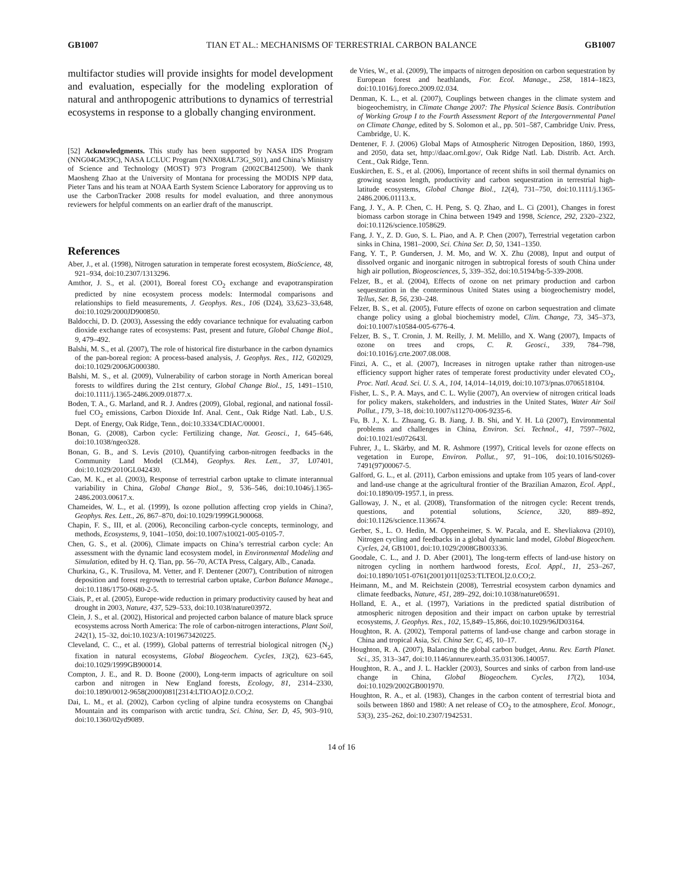GB1007 TIAN ET AL.: MECHANISMS OF TERRESTRIAL CARBON BALANCE GB1007
multifactor studies will provide insights for model development and evaluation, especially for the modeling exploration of natural and anthropogenic attributions to dynamics of terrestrial ecosystems in response to a globally changing environment.
[52] Acknowledgments. This study has been supported by NASA IDS Program (NNG04GM39C), NASA LCLUC Program (NNX08AL73G_S01), and China’s Ministry of Science and Technology (MOST) 973 Program (2002CB412500). We thank Maosheng Zhao at the University of Montana for processing the MODIS NPP data, Pieter Tans and his team at NOAA Earth System Science Laboratory for approving us to use the CarbonTracker 2008 results for model evaluation, and three anonymous reviewers for helpful comments on an earlier draft of the manuscript.
References
Aber, J., et al. (1998), Nitrogen saturation in temperate forest ecosystem, BioScience, 48, 921–934, doi:10.2307/1313296.
Amthor, J. S., et al. (2001), Boreal forest CO<sub>2</sub> exchange and evapotranspiration predicted by nine ecosystem process models: Intermodal comparisons and relationships to field measurements, J. Geophys. Res., 106 (D24), 33,623–33,648, doi:10.1029/2000JD900850.
Baldocchi, D. D. (2003), Assessing the eddy covariance technique for evaluating carbon dioxide exchange rates of ecosystems: Past, present and future, Global Change Biol., 9, 479–492.
Balshi, M. S., et al. (2007), The role of historical fire disturbance in the carbon dynamics of the pan-boreal region: A process-based analysis, J. Geophys. Res., 112, G02029, doi:10.1029/2006JG000380.
Balshi, M. S., et al. (2009), Vulnerability of carbon storage in North American boreal forests to wildfires during the 21st century, Global Change Biol., 15, 1491–1510, doi:10.1111/j.1365-2486.2009.01877.x.
Boden, T. A., G. Marland, and R. J. Andres (2009), Global, regional, and national fossil-fuel CO<sub>2</sub> emissions, Carbon Dioxide Inf. Anal. Cent., Oak Ridge Natl. Lab., U.S. Dept. of Energy, Oak Ridge, Tenn., doi:10.3334/CDIAC/00001.
Bonan, G. (2008), Carbon cycle: Fertilizing change, Nat. Geosci., 1, 645–646, doi:10.1038/ngeo328.
Bonan, G. B., and S. Levis (2010), Quantifying carbon-nitrogen feedbacks in the Community Land Model (CLM4), Geophys. Res. Lett., 37, L07401, doi:10.1029/2010GL042430.
Cao, M. K., et al. (2003), Response of terrestrial carbon uptake to climate interannual variability in China, Global Change Biol., 9, 536–546, doi:10.1046/j.1365-2486.2003.00617.x.
Chameides, W. L., et al. (1999), Is ozone pollution affecting crop yields in China?, Geophys. Res. Lett., 26, 867–870, doi:10.1029/1999GL900068.
Chapin, F. S., III, et al. (2006), Reconciling carbon-cycle concepts, terminology, and methods, Ecosystems, 9, 1041–1050, doi:10.1007/s10021-005-0105-7.
Chen, G. S., et al. (2006), Climate impacts on China’s terrestrial carbon cycle: An assessment with the dynamic land ecosystem model, in Environmental Modeling and Simulation, edited by H. Q. Tian, pp. 56–70, ACTA Press, Calgary, Alb., Canada.
Churkina, G., K. Trusilova, M. Vetter, and F. Dentener (2007), Contribution of nitrogen deposition and forest regrowth to terrestrial carbon uptake, Carbon Balance Manage., doi:10.1186/1750-0680-2-5.
Ciais, P., et al. (2005), Europe-wide reduction in primary productivity caused by heat and drought in 2003, Nature, 437, 529–533, doi:10.1038/nature03972.
Clein, J. S., et al. (2002), Historical and projected carbon balance of mature black spruce ecosystems across North America: The role of carbon-nitrogen interactions, Plant Soil, 242(1), 15–32, doi:10.1023/A:1019673420225.
Cleveland, C. C., et al. (1999), Global patterns of terrestrial biological nitrogen (N<sub>2</sub>) fixation in natural ecosystems, Global Biogeochem. Cycles, 13(2), 623–645, doi:10.1029/1999GB900014.
Compton, J. E., and R. D. Boone (2000), Long-term impacts of agriculture on soil carbon and nitrogen in New England forests, Ecology, 81, 2314–2330, doi:10.1890/0012-9658(2000)081[2314:LTIOAO]2.0.CO;2.
Dai, L. M., et al. (2002), Carbon cycling of alpine tundra ecosystems on Changbai Mountain and its comparison with arctic tundra, Sci. China, Ser. D, 45, 903–910, doi:10.1360/02yd9089.
de Vries, W., et al. (2009), The impacts of nitrogen deposition on carbon sequestration by European forest and heathlands, For. Ecol. Manage., 258, 1814–1823, doi:10.1016/j.foreco.2009.02.034.
Denman, K. L., et al. (2007), Couplings between changes in the climate system and biogeochemistry, in Climate Change 2007: The Physical Science Basis. Contribution of Working Group I to the Fourth Assessment Report of the Intergovernmental Panel on Climate Change, edited by S. Solomon et al., pp. 501–587, Cambridge Univ. Press, Cambridge, U. K.
Dentener, F. J. (2006) Global Maps of Atmospheric Nitrogen Deposition, 1860, 1993, and 2050, data set, http://daac.ornl.gov/, Oak Ridge Natl. Lab. Distrib. Act. Arch. Cent., Oak Ridge, Tenn.
Euskirchen, E. S., et al. (2006), Importance of recent shifts in soil thermal dynamics on growing season length, productivity and carbon sequestration in terrestrial high-latitude ecosystems, Global Change Biol., 12(4), 731–750, doi:10.1111/j.1365-2486.2006.01113.x.
Fang, J. Y., A. P. Chen, C. H. Peng, S. Q. Zhao, and L. Ci (2001), Changes in forest biomass carbon storage in China between 1949 and 1998, Science, 292, 2320–2322, doi:10.1126/science.1058629.
Fang, J. Y., Z. D. Guo, S. L. Piao, and A. P. Chen (2007), Terrestrial vegetation carbon sinks in China, 1981–2000, Sci. China Ser. D, 50, 1341–1350.
Fang, Y. T., P. Gundersen, J. M. Mo, and W. X. Zhu (2008), Input and output of dissolved organic and inorganic nitrogen in subtropical forests of south China under high air pollution, Biogeosciences, 5, 339–352, doi:10.5194/bg-5-339-2008.
Felzer, B., et al. (2004), Effects of ozone on net primary production and carbon sequestration in the conterminous United States using a biogeochemistry model, Tellus, Ser. B, 56, 230–248.
Felzer, B. S., et al. (2005), Future effects of ozone on carbon sequestration and climate change policy using a global biochemistry model, Clim. Change, 73, 345–373, doi:10.1007/s10584-005-6776-4.
Felzer, B. S., T. Cronin, J. M. Reilly, J. M. Melillo, and X. Wang (2007), Impacts of ozone on trees and crops, C. R. Geosci., 339, 784–798, doi:10.1016/j.crte.2007.08.008.
Finzi, A. C., et al. (2007), Increases in nitrogen uptake rather than nitrogen-use efficiency support higher rates of temperate forest productivity under elevated CO<sub>2</sub>, Proc. Natl. Acad. Sci. U. S. A., 104, 14,014–14,019, doi:10.1073/pnas.0706518104.
Fisher, L. S., P. A. Mays, and C. L. Wylie (2007), An overview of nitrogen critical loads for policy makers, stakeholders, and industries in the United States, Water Air Soil Pollut., 179, 3–18, doi:10.1007/s11270-006-9235-6.
Fu, B. J., X. L. Zhuang, G. B. Jiang, J. B. Shi, and Y. H. Lü (2007), Environmental problems and challenges in China, Environ. Sci. Technol., 41, 7597–7602, doi:10.1021/es072643l.
Fuhrer, J., L. Skärby, and M. R. Ashmore (1997), Critical levels for ozone effects on vegetation in Europe, Environ. Pollut., 97, 91–106, doi:10.1016/S0269-7491(97)00067-5.
Galford, G. L., et al. (2011), Carbon emissions and uptake from 105 years of land-cover and land-use change at the agricultural frontier of the Brazilian Amazon, Ecol. Appl., doi:10.1890/09-1957.1, in press.
Galloway, J. N., et al. (2008), Transformation of the nitrogen cycle: Recent trends, questions, and potential solutions, Science, 320, 889–892, doi:10.1126/science.1136674.
Gerber, S., L. O. Hedin, M. Oppenheimer, S. W. Pacala, and E. Shevliakova (2010), Nitrogen cycling and feedbacks in a global dynamic land model, Global Biogeochem. Cycles, 24, GB1001, doi:10.1029/2008GB003336.
Goodale, C. L., and J. D. Aber (2001), The long-term effects of land-use history on nitrogen cycling in northern hardwood forests, Ecol. Appl., 11, 253–267, doi:10.1890/1051-0761(2001)011[0253:TLTEOL]2.0.CO;2.
Heimann, M., and M. Reichstein (2008), Terrestrial ecosystem carbon dynamics and climate feedbacks, Nature, 451, 289–292, doi:10.1038/nature06591.
Holland, E. A., et al. (1997), Variations in the predicted spatial distribution of atmospheric nitrogen deposition and their impact on carbon uptake by terrestrial ecosystems, J. Geophys. Res., 102, 15,849–15,866, doi:10.1029/96JD03164.
Houghton, R. A. (2002), Temporal patterns of land-use change and carbon storage in China and tropical Asia, Sci. China Ser. C, 45, 10–17.
Houghton, R. A. (2007), Balancing the global carbon budget, Annu. Rev. Earth Planet. Sci., 35, 313–347, doi:10.1146/annurev.earth.35.031306.140057.
Houghton, R. A., and J. L. Hackler (2003), Sources and sinks of carbon from land-use change in China, Global Biogeochem. Cycles, 17(2), 1034, doi:10.1029/2002GB001970.
Houghton, R. A., et al. (1983), Changes in the carbon content of terrestrial biota and soils between 1860 and 1980: A net release of CO<sub>2</sub> to the atmosphere, Ecol. Monogr., 53(3), 235–262, doi:10.2307/1942531.
14 of 16